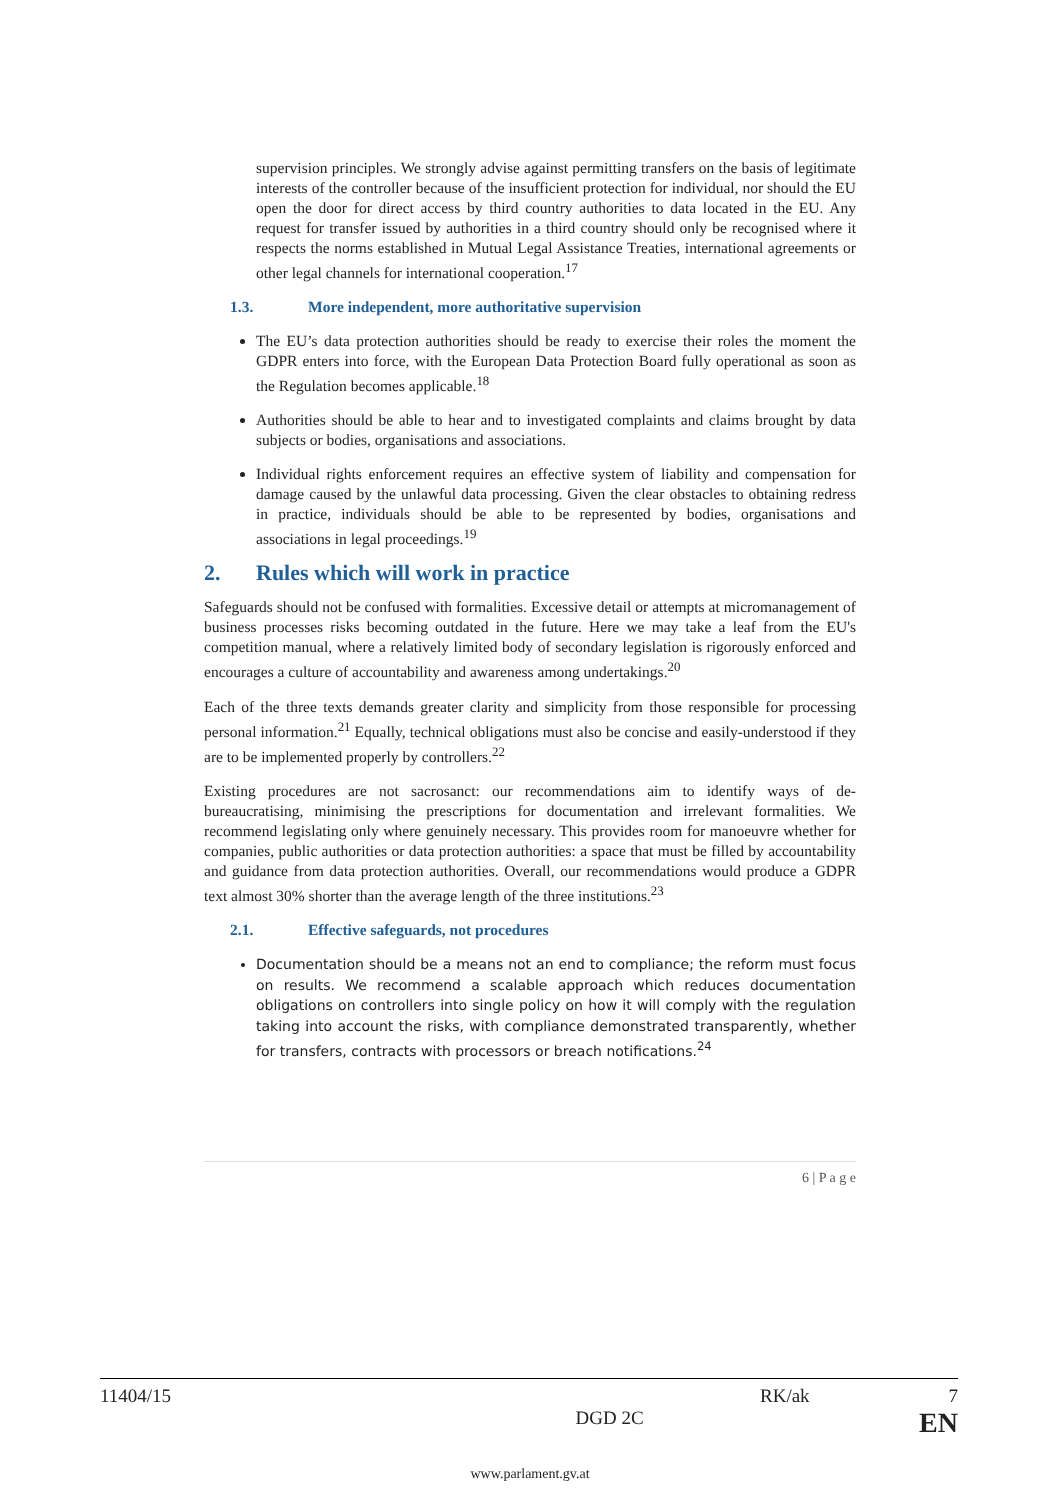supervision principles. We strongly advise against permitting transfers on the basis of legitimate interests of the controller because of the insufficient protection for individual, nor should the EU open the door for direct access by third country authorities to data located in the EU. Any request for transfer issued by authorities in a third country should only be recognised where it respects the norms established in Mutual Legal Assistance Treaties, international agreements or other legal channels for international cooperation.<sup>17</sup>
1.3. More independent, more authoritative supervision
The EU’s data protection authorities should be ready to exercise their roles the moment the GDPR enters into force, with the European Data Protection Board fully operational as soon as the Regulation becomes applicable.<sup>18</sup>
Authorities should be able to hear and to investigated complaints and claims brought by data subjects or bodies, organisations and associations.
Individual rights enforcement requires an effective system of liability and compensation for damage caused by the unlawful data processing. Given the clear obstacles to obtaining redress in practice, individuals should be able to be represented by bodies, organisations and associations in legal proceedings.<sup>19</sup>
2. Rules which will work in practice
Safeguards should not be confused with formalities. Excessive detail or attempts at micromanagement of business processes risks becoming outdated in the future. Here we may take a leaf from the EU's competition manual, where a relatively limited body of secondary legislation is rigorously enforced and encourages a culture of accountability and awareness among undertakings.<sup>20</sup>
Each of the three texts demands greater clarity and simplicity from those responsible for processing personal information.<sup>21</sup> Equally, technical obligations must also be concise and easily-understood if they are to be implemented properly by controllers.<sup>22</sup>
Existing procedures are not sacrosanct: our recommendations aim to identify ways of de-bureaucratising, minimising the prescriptions for documentation and irrelevant formalities. We recommend legislating only where genuinely necessary. This provides room for manoeuvre whether for companies, public authorities or data protection authorities: a space that must be filled by accountability and guidance from data protection authorities. Overall, our recommendations would produce a GDPR text almost 30% shorter than the average length of the three institutions.<sup>23</sup>
2.1. Effective safeguards, not procedures
Documentation should be a means not an end to compliance; the reform must focus on results. We recommend a scalable approach which reduces documentation obligations on controllers into single policy on how it will comply with the regulation taking into account the risks, with compliance demonstrated transparently, whether for transfers, contracts with processors or breach notifications.<sup>24</sup>
6 | P a g e
11404/15 RK/ak 7
DGD 2C EN
www.parlament.gv.at